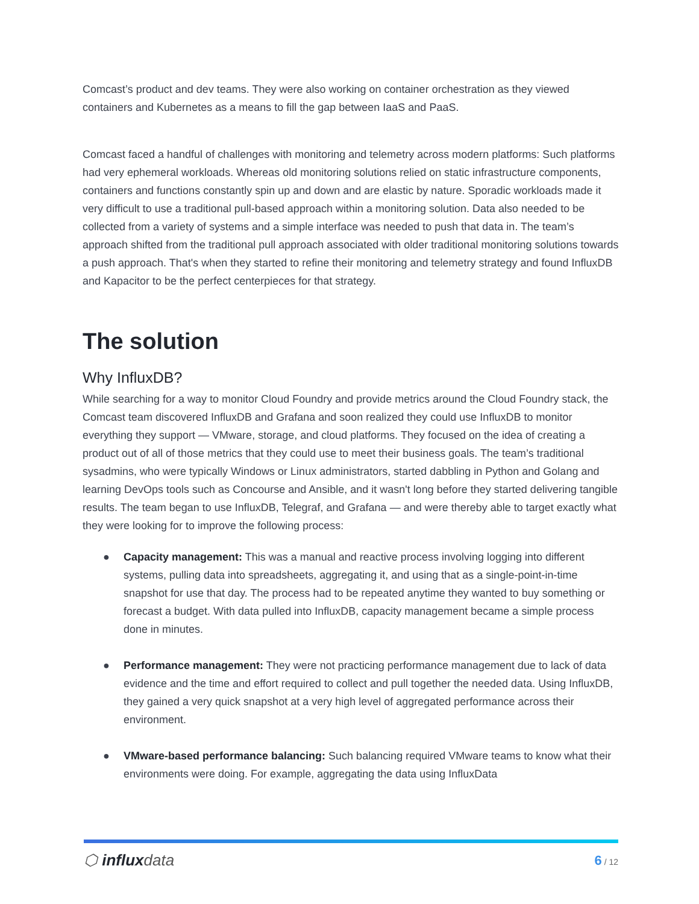Comcast’s product and dev teams. They were also working on container orchestration as they viewed containers and Kubernetes as a means to fill the gap between IaaS and PaaS.
Comcast faced a handful of challenges with monitoring and telemetry across modern platforms: Such platforms had very ephemeral workloads. Whereas old monitoring solutions relied on static infrastructure components, containers and functions constantly spin up and down and are elastic by nature. Sporadic workloads made it very difficult to use a traditional pull-based approach within a monitoring solution. Data also needed to be collected from a variety of systems and a simple interface was needed to push that data in. The team’s approach shifted from the traditional pull approach associated with older traditional monitoring solutions towards a push approach. That's when they started to refine their monitoring and telemetry strategy and found InfluxDB and Kapacitor to be the perfect centerpieces for that strategy.
The solution
Why InfluxDB?
While searching for a way to monitor Cloud Foundry and provide metrics around the Cloud Foundry stack, the Comcast team discovered InfluxDB and Grafana and soon realized they could use InfluxDB to monitor everything they support — VMware, storage, and cloud platforms. They focused on the idea of creating a product out of all of those metrics that they could use to meet their business goals. The team’s traditional sysadmins, who were typically Windows or Linux administrators, started dabbling in Python and Golang and learning DevOps tools such as Concourse and Ansible, and it wasn't long before they started delivering tangible results. The team began to use InfluxDB, Telegraf, and Grafana — and were thereby able to target exactly what they were looking for to improve the following process:
● Capacity management: This was a manual and reactive process involving logging into different systems, pulling data into spreadsheets, aggregating it, and using that as a single-point-in-time snapshot for use that day. The process had to be repeated anytime they wanted to buy something or forecast a budget. With data pulled into InfluxDB, capacity management became a simple process done in minutes.
● Performance management: They were not practicing performance management due to lack of data evidence and the time and effort required to collect and pull together the needed data. Using InfluxDB, they gained a very quick snapshot at a very high level of aggregated performance across their environment.
● VMware-based performance balancing: Such balancing required VMware teams to know what their environments were doing. For example, aggregating the data using InfluxData
⬡ influxdata
6 / 12